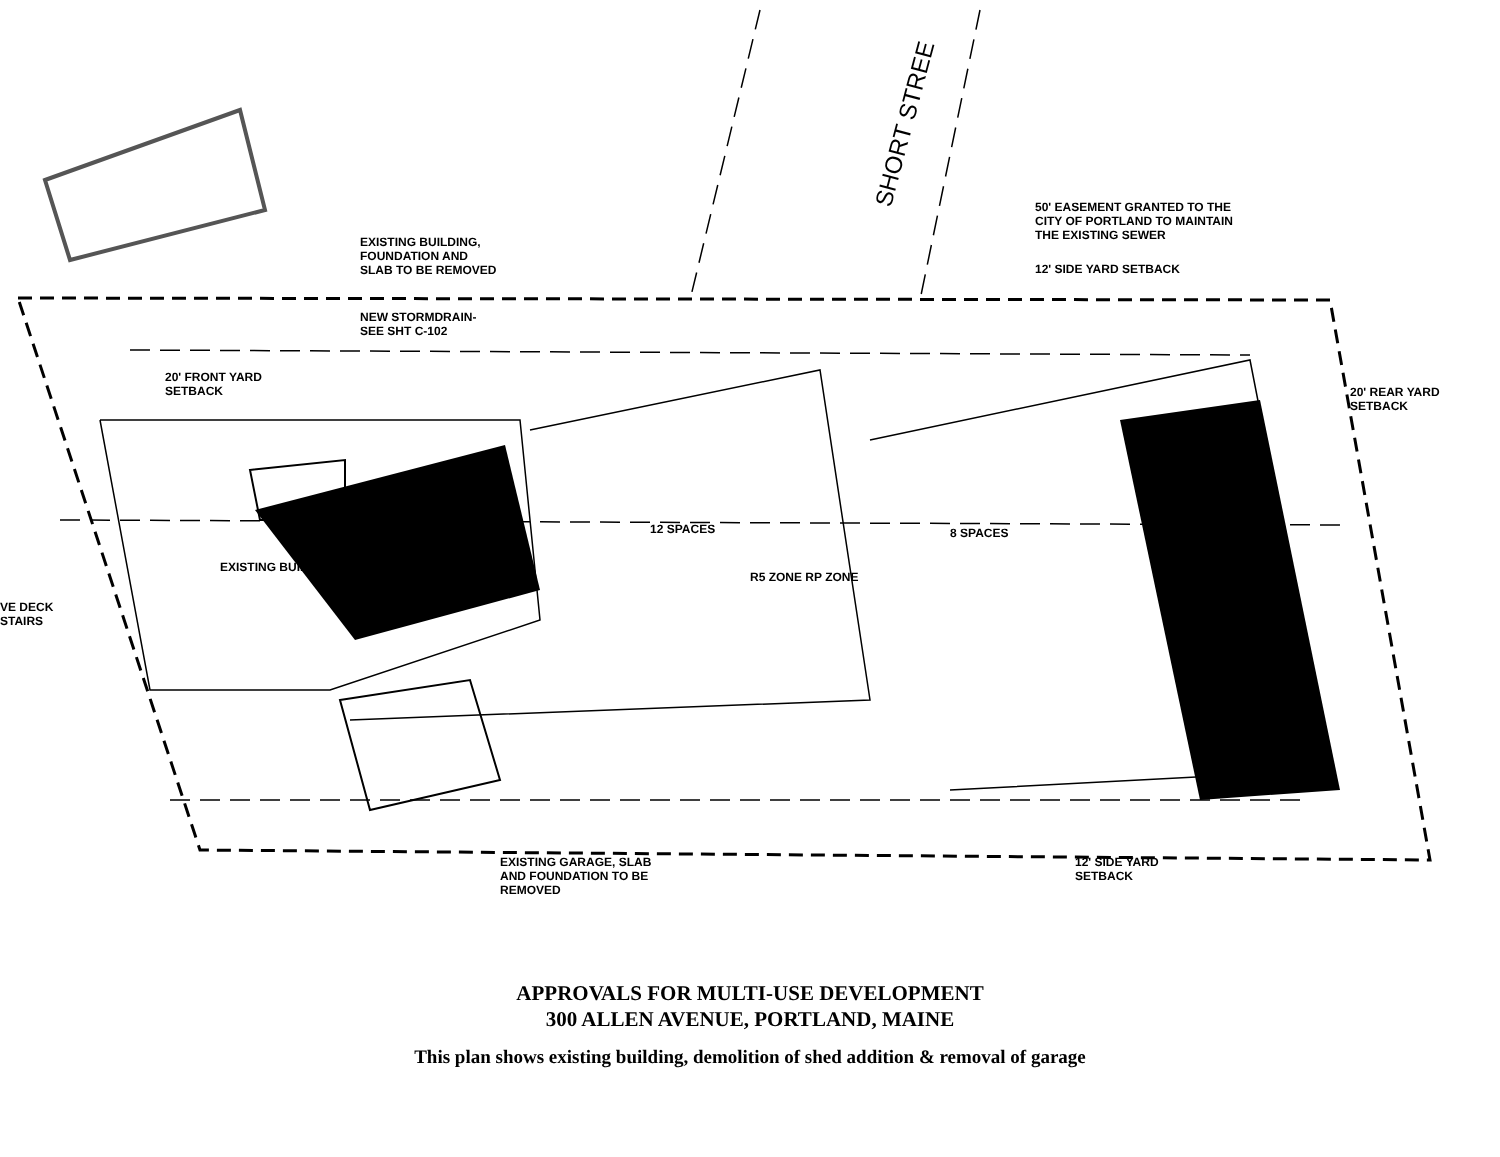EXISTING BUILDING,
FOUNDATION AND
SLAB TO BE REMOVED
SHORT STREE
50' EASEMENT GRANTED TO THE
CITY OF PORTLAND TO MAINTAIN
THE EXISTING SEWER
12' SIDE YARD SETBACK
NEW STORMDRAIN-
SEE SHT C-102
20' FRONT YARD
SETBACK
20' REAR YARD
SETBACK
12 SPACES 8 SPACES
R5 ZONE RP ZONE
EXISTING BUILDING
VE DECK
STAIRS
EXISTING GARAGE, SLAB
AND FOUNDATION TO BE
REMOVED
12' SIDE YARD
SETBACK
APPROVALS FOR MULTI-USE DEVELOPMENT
300 ALLEN AVENUE, PORTLAND, MAINE
This plan shows existing building, demolition of shed addition & removal of garage